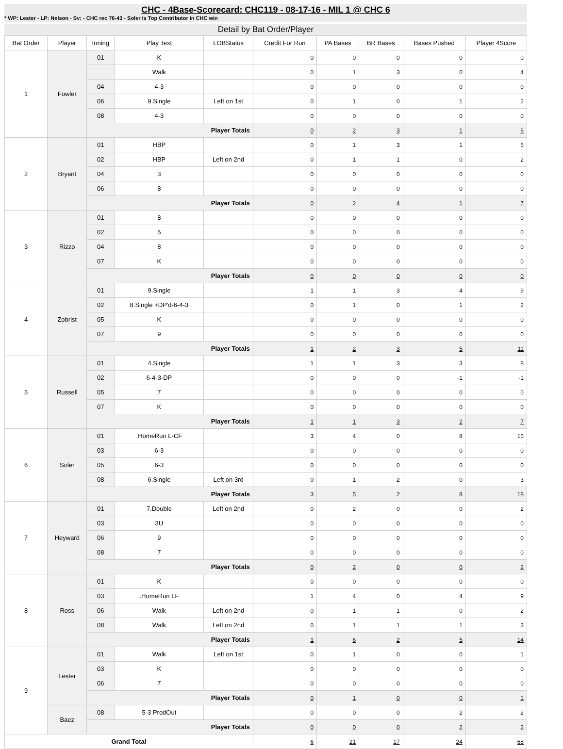CHC - 4Base-Scorecard: CHC119 - 08-17-16 - MIL 1 @ CHC 6
* WP: Lester - LP: Nelson - Sv: - CHC rec 76-43 - Soler is Top Contributor in CHC win
Detail by Bat Order/Player
| Bat Order | Player | Inning | Play Text | LOBStatus | Credit For Run | PA Bases | BR Bases | Bases Pushed | Player 4Score |
| --- | --- | --- | --- | --- | --- | --- | --- | --- | --- |
| 1 | Fowler | 01 | K | | 0 | 0 | 0 | 0 | 0 |
| | | | Walk | | 0 | 1 | 3 | 0 | 4 |
| | | 04 | 4-3 | | 0 | 0 | 0 | 0 | 0 |
| | | 06 | 9.Single | Left on 1st | 0 | 1 | 0 | 1 | 2 |
| | | 08 | 4-3 | | 0 | 0 | 0 | 0 | 0 |
| | | Player Totals | | | 0 | 2 | 3 | 1 | 6 |
| 2 | Bryant | 01 | HBP | | 0 | 1 | 3 | 1 | 5 |
| | | 02 | HBP | Left on 2nd | 0 | 1 | 1 | 0 | 2 |
| | | 04 | 3 | | 0 | 0 | 0 | 0 | 0 |
| | | 06 | 8 | | 0 | 0 | 0 | 0 | 0 |
| | | Player Totals | | | 0 | 2 | 4 | 1 | 7 |
| 3 | Rizzo | 01 | 8 | | 0 | 0 | 0 | 0 | 0 |
| | | 02 | 5 | | 0 | 0 | 0 | 0 | 0 |
| | | 04 | 8 | | 0 | 0 | 0 | 0 | 0 |
| | | 07 | K | | 0 | 0 | 0 | 0 | 0 |
| | | Player Totals | | | 0 | 0 | 0 | 0 | 0 |
| 4 | Zobrist | 01 | 9.Single | | 1 | 1 | 3 | 4 | 9 |
| | | 02 | 8.Single +DP'd-6-4-3 | | 0 | 1 | 0 | 1 | 2 |
| | | 05 | K | | 0 | 0 | 0 | 0 | 0 |
| | | 07 | 9 | | 0 | 0 | 0 | 0 | 0 |
| | | Player Totals | | | 1 | 2 | 3 | 5 | 11 |
| 5 | Russell | 01 | 4.Single | | 1 | 1 | 3 | 3 | 8 |
| | | 02 | 6-4-3-DP | | 0 | 0 | 0 | -1 | -1 |
| | | 05 | 7 | | 0 | 0 | 0 | 0 | 0 |
| | | 07 | K | | 0 | 0 | 0 | 0 | 0 |
| | | Player Totals | | | 1 | 1 | 3 | 2 | 7 |
| 6 | Soler | 01 | .HomeRun L-CF | | 3 | 4 | 0 | 8 | 15 |
| | | 03 | 6-3 | | 0 | 0 | 0 | 0 | 0 |
| | | 05 | 6-3 | | 0 | 0 | 0 | 0 | 0 |
| | | 08 | 6.Single | Left on 3rd | 0 | 1 | 2 | 0 | 3 |
| | | Player Totals | | | 3 | 5 | 2 | 8 | 18 |
| 7 | Heyward | 01 | 7.Double | Left on 2nd | 0 | 2 | 0 | 0 | 2 |
| | | 03 | 3U | | 0 | 0 | 0 | 0 | 0 |
| | | 06 | 9 | | 0 | 0 | 0 | 0 | 0 |
| | | 08 | 7 | | 0 | 0 | 0 | 0 | 0 |
| | | Player Totals | | | 0 | 2 | 0 | 0 | 2 |
| 8 | Ross | 01 | K | | 0 | 0 | 0 | 0 | 0 |
| | | 03 | .HomeRun LF | | 1 | 4 | 0 | 4 | 9 |
| | | 06 | Walk | Left on 2nd | 0 | 1 | 1 | 0 | 2 |
| | | 08 | Walk | Left on 2nd | 0 | 1 | 1 | 1 | 3 |
| | | Player Totals | | | 1 | 6 | 2 | 5 | 14 |
| 9 | Lester | 01 | Walk | Left on 1st | 0 | 1 | 0 | 0 | 1 |
| | | 03 | K | | 0 | 0 | 0 | 0 | 0 |
| | | 06 | 7 | | 0 | 0 | 0 | 0 | 0 |
| | | Player Totals | | | 0 | 1 | 0 | 0 | 1 |
| | Baez | 08 | 5-3 ProdOut | | 0 | 0 | 0 | 2 | 2 |
| | | Player Totals | | | 0 | 0 | 0 | 2 | 2 |
| Grand Total | | | | | 6 | 21 | 17 | 24 | 68 |